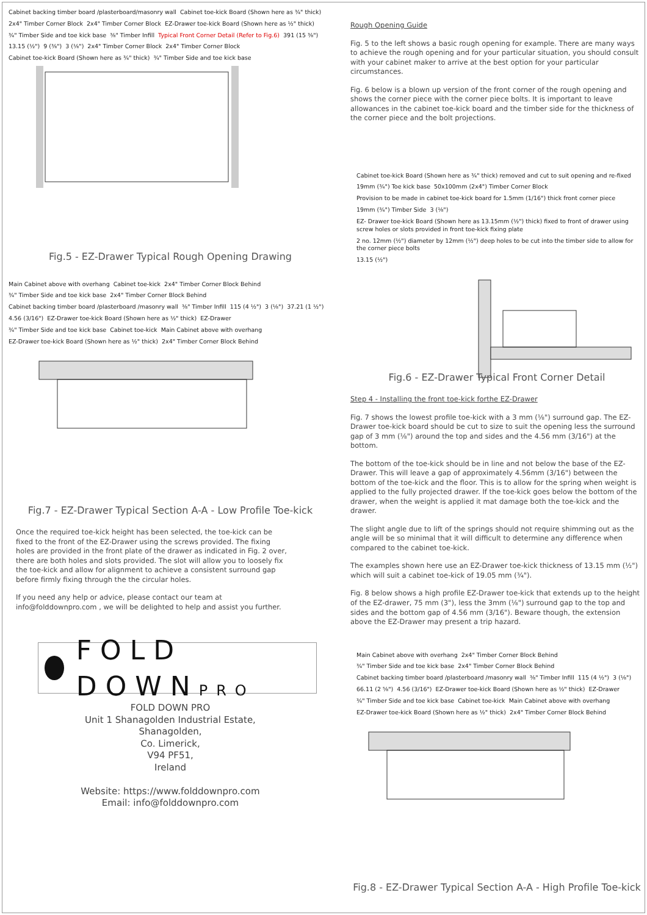Cabinet backing timber board /plasterboard/masonry wall Cabinet toe-kick Board (Shown here as ¾" thick) 2x4" Timber Corner Block 2x4" Timber Corner Block EZ-Drawer toe-kick Board (Shown here as ½" thick) ¾" Timber Side and toe kick base ⅜" Timber Infill Typical Front Corner Detail (Refer to Fig.6) 391 (15 ⅜") 13.15 (½") 9 (⅜") 3 (⅛") 2x4" Timber Corner Block 2x4" Timber Corner Block Cabinet toe-kick Board (Shown here as ¾" thick) ¾" Timber Side and toe kick base
Fig.5 - EZ-Drawer Typical Rough Opening Drawing
Main Cabinet above with overhang Cabinet toe-kick 2x4" Timber Corner Block Behind ¾" Timber Side and toe kick base 2x4" Timber Corner Block Behind Cabinet backing timber board /plasterboard /masonry wall ⅜" Timber Infill 115 (4 ½") 3 (⅛") 37.21 (1 ½") 4.56 (3/16") EZ-Drawer toe-kick Board (Shown here as ½" thick) EZ-Drawer ¾" Timber Side and toe kick base Cabinet toe-kick Main Cabinet above with overhang EZ-Drawer toe-kick Board (Shown here as ½" thick) 2x4" Timber Corner Block Behind
Fig.7 - EZ-Drawer Typical Section A-A - Low Profile Toe-kick
Once the required toe-kick height has been selected, the toe-kick can be fixed to the front of the EZ-Drawer using the screws provided. The fixing holes are provided in the front plate of the drawer as indicated in Fig. 2 over, there are both holes and slots provided. The slot will allow you to loosely fix the toe-kick and allow for alignment to achieve a consistent surround gap before firmly fixing through the the circular holes.
If you need any help or advice, please contact our team at info@folddownpro.com , we will be delighted to help and assist you further.
FOLD DOWNPRO
FOLD DOWN PRO
Unit 1 Shanagolden Industrial Estate,
Shanagolden,
Co. Limerick,
V94 PF51,
Ireland
Website: https://www.folddownpro.com
Email: info@folddownpro.com
Rough Opening Guide
Fig. 5 to the left shows a basic rough opening for example. There are many ways to achieve the rough opening and for your particular situation, you should consult with your cabinet maker to arrive at the best option for your particular circumstances.
Fig. 6 below is a blown up version of the front corner of the rough opening and shows the corner piece with the corner piece bolts. It is important to leave allowances in the cabinet toe-kick board and the timber side for the thickness of the corner piece and the bolt projections.
Cabinet toe-kick Board (Shown here as ¾" thick) removed and cut to suit opening and re-fixed 19mm (¾") Toe kick base 50x100mm (2x4") Timber Corner Block Provision to be made in cabinet toe-kick board for 1.5mm (1/16") thick front corner piece 19mm (¾") Timber Side 3 (⅛") EZ- Drawer toe-kick Board (Shown here as 13.15mm (½") thick) fixed to front of drawer using screw holes or slots provided in front toe-kick fixing plate 2 no. 12mm (½") diameter by 12mm (½") deep holes to be cut into the timber side to allow for the corner piece bolts 13.15 (½")
Fig.6 - EZ-Drawer Typical Front Corner Detail
Step 4 - Installing the front toe-kick forthe EZ-Drawer
Fig. 7 shows the lowest profile toe-kick with a 3 mm (⅛") surround gap. The EZ-Drawer toe-kick board should be cut to size to suit the opening less the surround gap of 3 mm (⅛") around the top and sides and the 4.56 mm (3/16") at the bottom.
The bottom of the toe-kick should be in line and not below the base of the EZ-Drawer. This will leave a gap of approximately 4.56mm (3/16") between the bottom of the toe-kick and the floor. This is to allow for the spring when weight is applied to the fully projected drawer. If the toe-kick goes below the bottom of the drawer, when the weight is applied it mat damage both the toe-kick and the drawer.
The slight angle due to lift of the springs should not require shimming out as the angle will be so minimal that it will difficult to determine any difference when compared to the cabinet toe-kick.
The examples shown here use an EZ-Drawer toe-kick thickness of 13.15 mm (½") which will suit a cabinet toe-kick of 19.05 mm (¾").
Fig. 8 below shows a high profile EZ-Drawer toe-kick that extends up to the height of the EZ-drawer, 75 mm (3"), less the 3mm (⅛") surround gap to the top and sides and the bottom gap of 4.56 mm (3/16"). Beware though, the extension above the EZ-Drawer may present a trip hazard.
Main Cabinet above with overhang 2x4" Timber Corner Block Behind ¾" Timber Side and toe kick base 2x4" Timber Corner Block Behind Cabinet backing timber board /plasterboard /masonry wall ⅜" Timber Infill 115 (4 ½") 3 (⅛") 66.11 (2 ⅝") 4.56 (3/16") EZ-Drawer toe-kick Board (Shown here as ½" thick) EZ-Drawer ¾" Timber Side and toe kick base Cabinet toe-kick Main Cabinet above with overhang EZ-Drawer toe-kick Board (Shown here as ½" thick) 2x4" Timber Corner Block Behind
Fig.8 - EZ-Drawer Typical Section A-A - High Profile Toe-kick